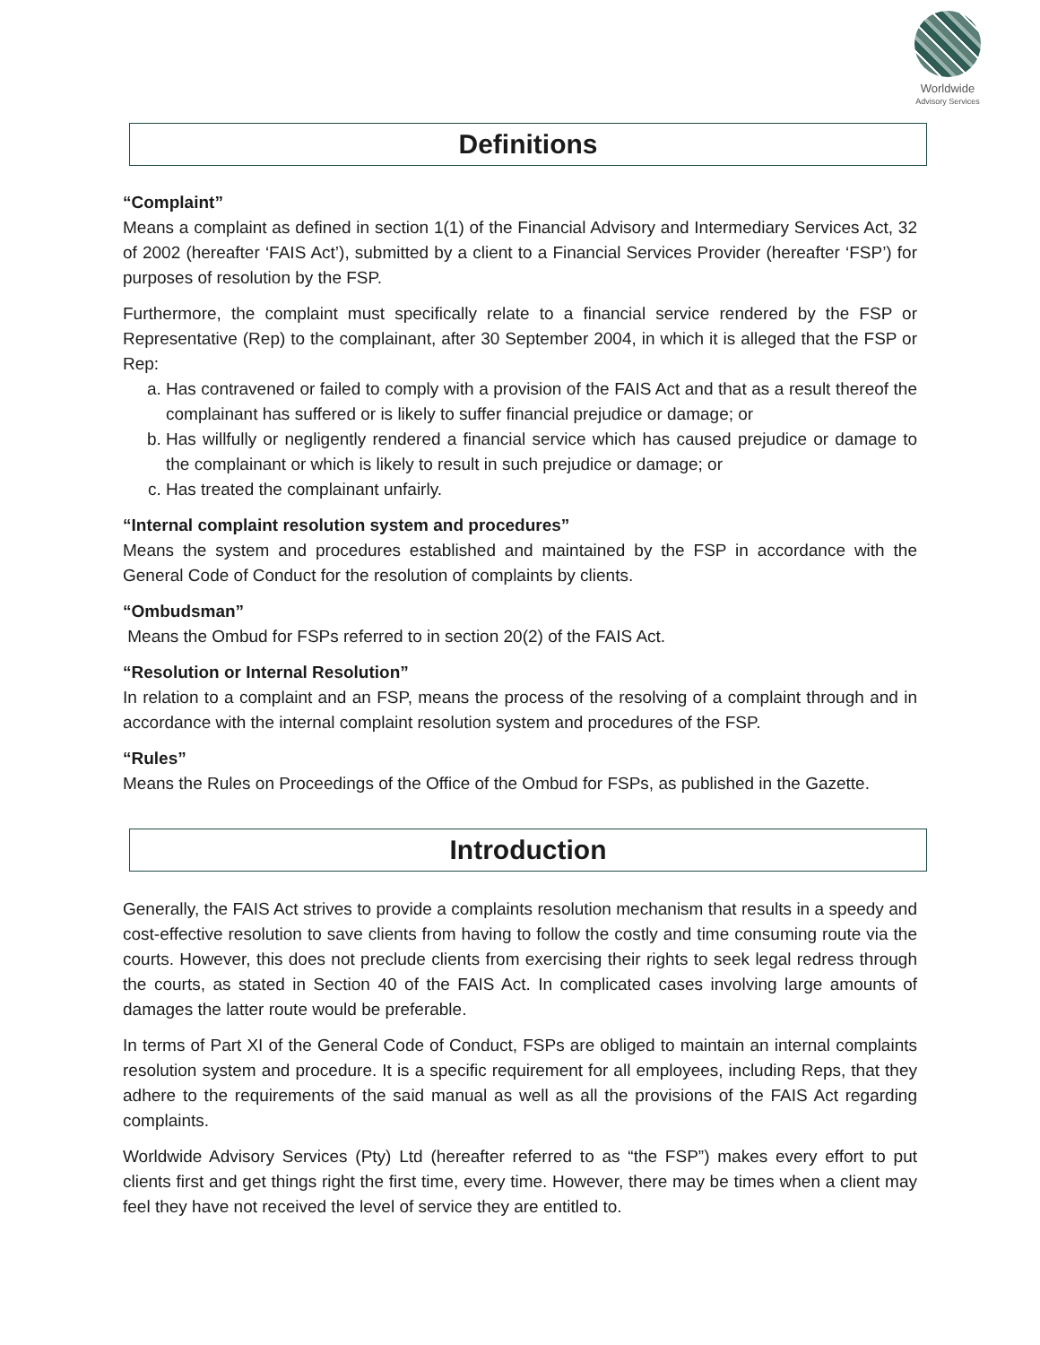Worldwide
Advisory Services
Definitions
“Complaint”
Means a complaint as defined in section 1(1) of the Financial Advisory and Intermediary Services Act, 32 of 2002 (hereafter ‘FAIS Act’), submitted by a client to a Financial Services Provider (hereafter ‘FSP’) for purposes of resolution by the FSP.
Furthermore, the complaint must specifically relate to a financial service rendered by the FSP or Representative (Rep) to the complainant, after 30 September 2004, in which it is alleged that the FSP or Rep:
a. Has contravened or failed to comply with a provision of the FAIS Act and that as a result thereof the complainant has suffered or is likely to suffer financial prejudice or damage; or
b. Has willfully or negligently rendered a financial service which has caused prejudice or damage to the complainant or which is likely to result in such prejudice or damage; or
c. Has treated the complainant unfairly.
“Internal complaint resolution system and procedures”
Means the system and procedures established and maintained by the FSP in accordance with the General Code of Conduct for the resolution of complaints by clients.
“Ombudsman”
Means the Ombud for FSPs referred to in section 20(2) of the FAIS Act.
“Resolution or Internal Resolution”
In relation to a complaint and an FSP, means the process of the resolving of a complaint through and in accordance with the internal complaint resolution system and procedures of the FSP.
“Rules”
Means the Rules on Proceedings of the Office of the Ombud for FSPs, as published in the Gazette.
Introduction
Generally, the FAIS Act strives to provide a complaints resolution mechanism that results in a speedy and cost-effective resolution to save clients from having to follow the costly and time consuming route via the courts. However, this does not preclude clients from exercising their rights to seek legal redress through the courts, as stated in Section 40 of the FAIS Act. In complicated cases involving large amounts of damages the latter route would be preferable.
In terms of Part XI of the General Code of Conduct, FSPs are obliged to maintain an internal complaints resolution system and procedure. It is a specific requirement for all employees, including Reps, that they adhere to the requirements of the said manual as well as all the provisions of the FAIS Act regarding complaints.
Worldwide Advisory Services (Pty) Ltd (hereafter referred to as “the FSP”) makes every effort to put clients first and get things right the first time, every time. However, there may be times when a client may feel they have not received the level of service they are entitled to.